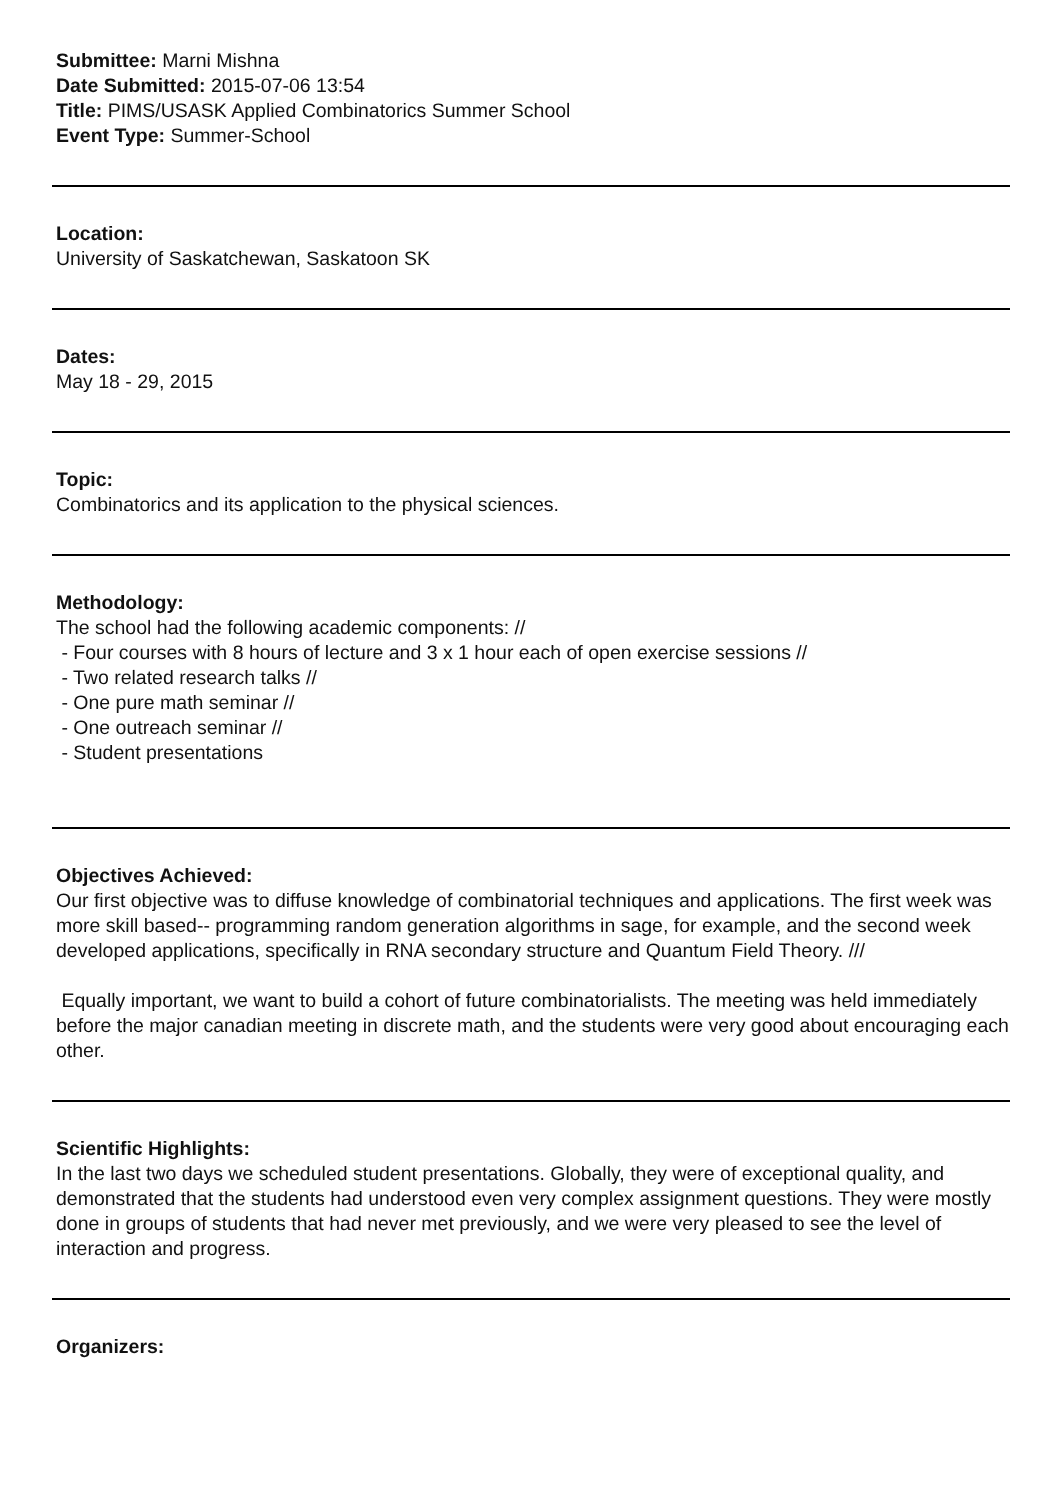Submittee: Marni Mishna
Date Submitted: 2015-07-06 13:54
Title: PIMS/USASK Applied Combinatorics Summer School
Event Type: Summer-School
Location:
University of Saskatchewan, Saskatoon SK
Dates:
May 18 - 29, 2015
Topic:
Combinatorics and its application to the physical sciences.
Methodology:
The school had the following academic components: //
- Four courses with 8 hours of lecture and 3 x 1 hour each of open exercise sessions //
- Two related research talks //
- One pure math seminar //
- One outreach seminar //
- Student presentations
Objectives Achieved:
Our first objective was to diffuse knowledge of combinatorial techniques and applications. The first week was more skill based-- programming random generation algorithms in sage, for example, and the second week developed applications, specifically in RNA secondary structure and Quantum Field Theory. ///
Equally important, we want to build a cohort of future combinatorialists. The meeting was held immediately before the major canadian meeting in discrete math, and the students were very good about encouraging each other.
Scientific Highlights:
In the last two days we scheduled student presentations. Globally, they were of exceptional quality, and demonstrated that the students had understood even very complex assignment questions. They were mostly done in groups of students that had never met previously, and we were very pleased to see the level of interaction and progress.
Organizers: